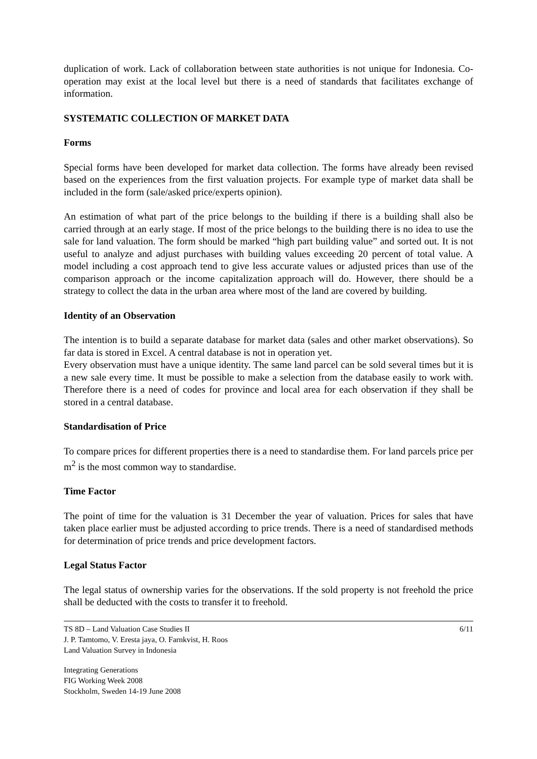duplication of work. Lack of collaboration between state authorities is not unique for Indonesia. Co-operation may exist at the local level but there is a need of standards that facilitates exchange of information.
SYSTEMATIC COLLECTION OF MARKET DATA
Forms
Special forms have been developed for market data collection. The forms have already been revised based on the experiences from the first valuation projects. For example type of market data shall be included in the form (sale/asked price/experts opinion).
An estimation of what part of the price belongs to the building if there is a building shall also be carried through at an early stage. If most of the price belongs to the building there is no idea to use the sale for land valuation. The form should be marked “high part building value” and sorted out. It is not useful to analyze and adjust purchases with building values exceeding 20 percent of total value. A model including a cost approach tend to give less accurate values or adjusted prices than use of the comparison approach or the income capitalization approach will do. However, there should be a strategy to collect the data in the urban area where most of the land are covered by building.
Identity of an Observation
The intention is to build a separate database for market data (sales and other market observations). So far data is stored in Excel. A central database is not in operation yet.
Every observation must have a unique identity. The same land parcel can be sold several times but it is a new sale every time. It must be possible to make a selection from the database easily to work with. Therefore there is a need of codes for province and local area for each observation if they shall be stored in a central database.
Standardisation of Price
To compare prices for different properties there is a need to standardise them. For land parcels price per m<sup>2</sup> is the most common way to standardise.
Time Factor
The point of time for the valuation is 31 December the year of valuation. Prices for sales that have taken place earlier must be adjusted according to price trends. There is a need of standardised methods for determination of price trends and price development factors.
Legal Status Factor
The legal status of ownership varies for the observations. If the sold property is not freehold the price shall be deducted with the costs to transfer it to freehold.
TS 8D – Land Valuation Case Studies II
J. P. Tamtomo, V. Eresta jaya, O. Farnkvist, H. Roos
Land Valuation Survey in Indonesia
6/11
Integrating Generations
FIG Working Week 2008
Stockholm, Sweden 14-19 June 2008